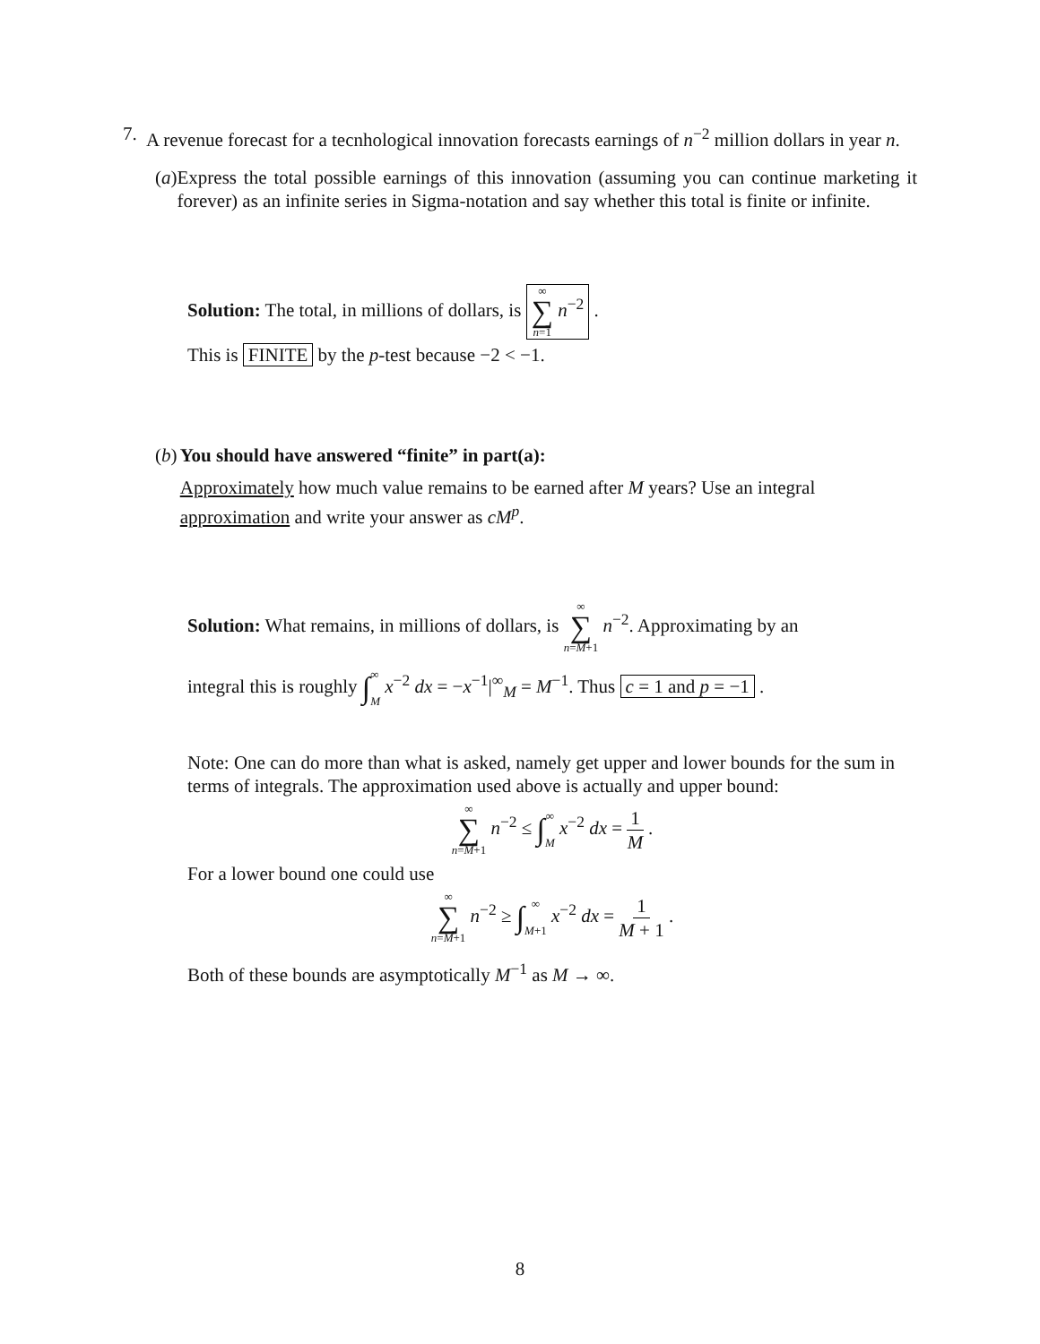7. A revenue forecast for a tecnhological innovation forecasts earnings of n<sup>−2</sup> million dollars in year n.
(a)
Express the total possible earnings of this innovation (assuming you can continue marketing it forever) as an infinite series in Sigma-notation and say whether this total is finite or infinite.
Solution: The total, in millions of dollars, is ∞ ∑ n=1 n<sup>−2</sup> .
This is FINITE by the p-test because −2 < −1.
(b)
You should have answered “finite” in part(a):
Approximately how much value remains to be earned after M years? Use an integral approximation and write your answer as cM<sup>p</sup>.
Solution: What remains, in millions of dollars, is ∞ ∑ n=M+1 n<sup>−2</sup>. Approximating by an
integral this is roughly ∫∞ M x<sup>−2</sup> dx = −x<sup>−1</sup>|<sup>∞</sup><sub>M</sub> = M<sup>−1</sup>. Thus c = 1 and p = −1 .
Note: One can do more than what is asked, namely get upper and lower bounds for the sum in terms of integrals. The approximation used above is actually and upper bound:
∞ ∑ n=M+1 n<sup>−2</sup> ≤ ∫∞ M x<sup>−2</sup> dx = 1 M .
For a lower bound one could use
∞ ∑ n=M+1 n<sup>−2</sup> ≥ ∫∞ M+1 x<sup>−2</sup> dx = 1 M + 1 .
Both of these bounds are asymptotically M<sup>−1</sup> as M → ∞.
8